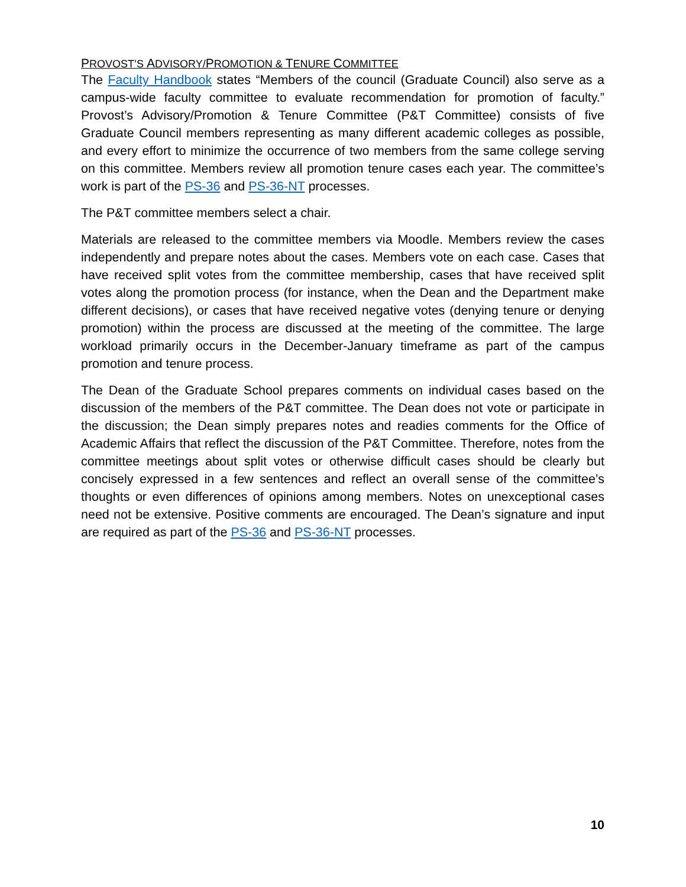PROVOST’S ADVISORY/PROMOTION & TENURE COMMITTEE
The Faculty Handbook states “Members of the council (Graduate Council) also serve as a campus-wide faculty committee to evaluate recommendation for promotion of faculty.” Provost’s Advisory/Promotion & Tenure Committee (P&T Committee) consists of five Graduate Council members representing as many different academic colleges as possible, and every effort to minimize the occurrence of two members from the same college serving on this committee. Members review all promotion tenure cases each year. The committee’s work is part of the PS-36 and PS-36-NT processes.
The P&T committee members select a chair.
Materials are released to the committee members via Moodle. Members review the cases independently and prepare notes about the cases. Members vote on each case. Cases that have received split votes from the committee membership, cases that have received split votes along the promotion process (for instance, when the Dean and the Department make different decisions), or cases that have received negative votes (denying tenure or denying promotion) within the process are discussed at the meeting of the committee. The large workload primarily occurs in the December-January timeframe as part of the campus promotion and tenure process.
The Dean of the Graduate School prepares comments on individual cases based on the discussion of the members of the P&T committee. The Dean does not vote or participate in the discussion; the Dean simply prepares notes and readies comments for the Office of Academic Affairs that reflect the discussion of the P&T Committee. Therefore, notes from the committee meetings about split votes or otherwise difficult cases should be clearly but concisely expressed in a few sentences and reflect an overall sense of the committee’s thoughts or even differences of opinions among members. Notes on unexceptional cases need not be extensive. Positive comments are encouraged. The Dean’s signature and input are required as part of the PS-36 and PS-36-NT processes.
10